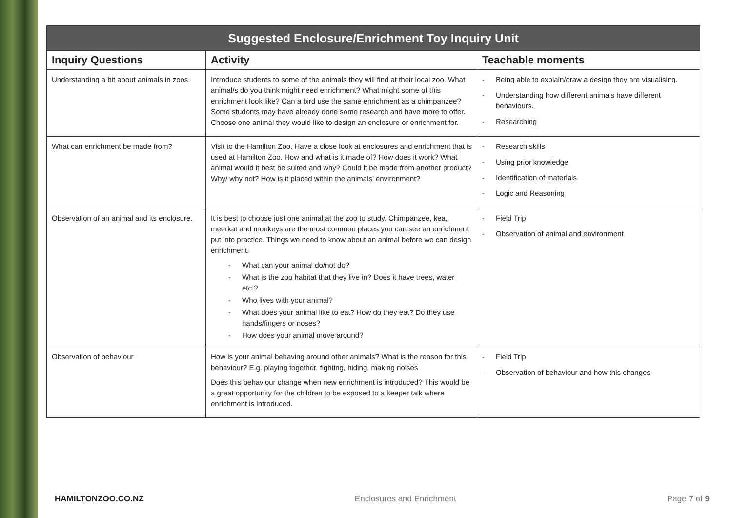| Suggested Enclosure/Enrichment Toy Inquiry Unit | | |
| --- | --- | --- |
| Inquiry Questions | Activity | Teachable moments |
| Understanding a bit about animals in zoos. | Introduce students to some of the animals they will find at their local zoo. What animal/s do you think might need enrichment? What might some of this enrichment look like? Can a bird use the same enrichment as a chimpanzee? Some students may have already done some research and have more to offer. Choose one animal they would like to design an enclosure or enrichment for. | - Being able to explain/draw a design they are visualising. - Understanding how different animals have different behaviours. - Researching |
| What can enrichment be made from? | Visit to the Hamilton Zoo. Have a close look at enclosures and enrichment that is used at Hamilton Zoo. How and what is it made of? How does it work? What animal would it best be suited and why? Could it be made from another product? Why/ why not? How is it placed within the animals’ environment? | - Research skills - Using prior knowledge - Identification of materials - Logic and Reasoning |
| Observation of an animal and its enclosure. | It is best to choose just one animal at the zoo to study. Chimpanzee, kea, meerkat and monkeys are the most common places you can see an enrichment put into practice. Things we need to know about an animal before we can design enrichment. - What can your animal do/not do? - What is the zoo habitat that they live in? Does it have trees, water etc.? - Who lives with your animal? - What does your animal like to eat? How do they eat? Do they use hands/fingers or noses? - How does your animal move around? | - Field Trip - Observation of animal and environment |
| Observation of behaviour | How is your animal behaving around other animals? What is the reason for this behaviour? E.g. playing together, fighting, hiding, making noises Does this behaviour change when new enrichment is introduced? This would be a great opportunity for the children to be exposed to a keeper talk where enrichment is introduced. | - Field Trip - Observation of behaviour and how this changes |
HAMILTONZOO.CO.NZ Enclosures and Enrichment Page 7 of 9